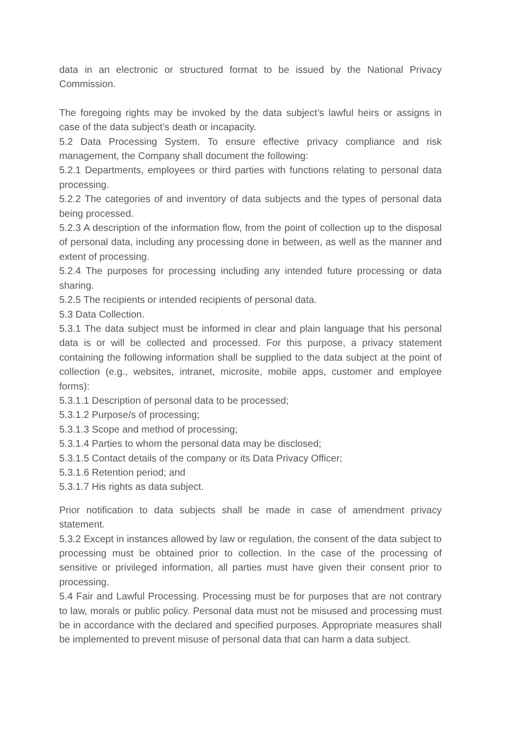data in an electronic or structured format to be issued by the National Privacy Commission.
The foregoing rights may be invoked by the data subject’s lawful heirs or assigns in case of the data subject’s death or incapacity.
5.2 Data Processing System. To ensure effective privacy compliance and risk management, the Company shall document the following:
5.2.1 Departments, employees or third parties with functions relating to personal data processing.
5.2.2 The categories of and inventory of data subjects and the types of personal data being processed.
5.2.3 A description of the information flow, from the point of collection up to the disposal of personal data, including any processing done in between, as well as the manner and extent of processing.
5.2.4 The purposes for processing including any intended future processing or data sharing.
5.2.5 The recipients or intended recipients of personal data.
5.3 Data Collection.
5.3.1 The data subject must be informed in clear and plain language that his personal data is or will be collected and processed. For this purpose, a privacy statement containing the following information shall be supplied to the data subject at the point of collection (e.g., websites, intranet, microsite, mobile apps, customer and employee forms):
5.3.1.1 Description of personal data to be processed;
5.3.1.2 Purpose/s of processing;
5.3.1.3 Scope and method of processing;
5.3.1.4 Parties to whom the personal data may be disclosed;
5.3.1.5 Contact details of the company or its Data Privacy Officer;
5.3.1.6 Retention period; and
5.3.1.7 His rights as data subject.
Prior notification to data subjects shall be made in case of amendment privacy statement.
5.3.2 Except in instances allowed by law or regulation, the consent of the data subject to processing must be obtained prior to collection. In the case of the processing of sensitive or privileged information, all parties must have given their consent prior to processing.
5.4 Fair and Lawful Processing. Processing must be for purposes that are not contrary to law, morals or public policy. Personal data must not be misused and processing must be in accordance with the declared and specified purposes. Appropriate measures shall be implemented to prevent misuse of personal data that can harm a data subject.